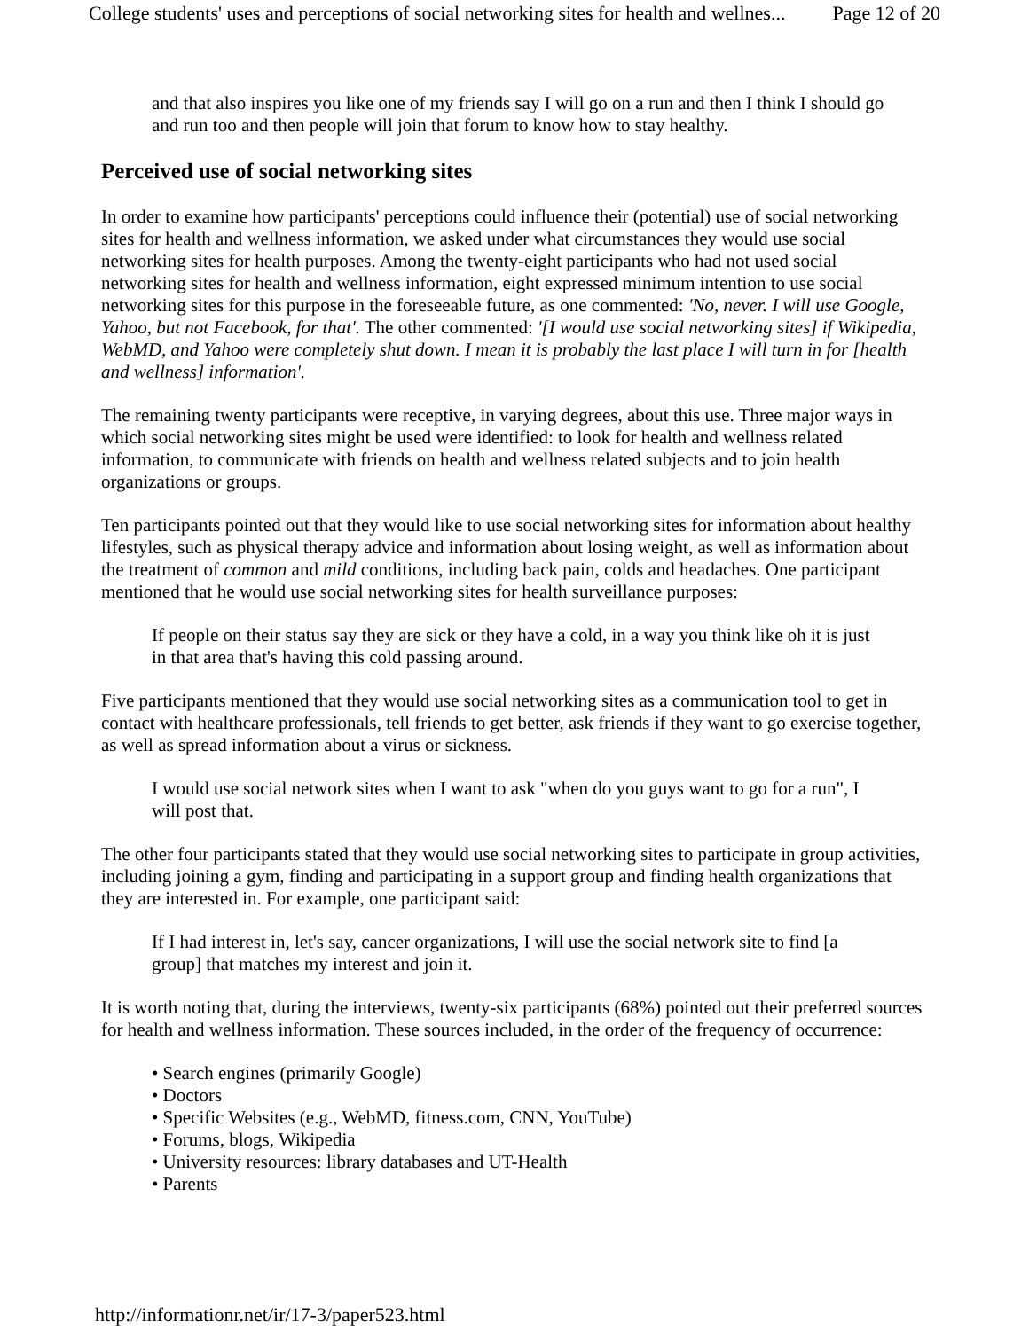College students' uses and perceptions of social networking sites for health and wellnes... Page 12 of 20
and that also inspires you like one of my friends say I will go on a run and then I think I should go and run too and then people will join that forum to know how to stay healthy.
Perceived use of social networking sites
In order to examine how participants' perceptions could influence their (potential) use of social networking sites for health and wellness information, we asked under what circumstances they would use social networking sites for health purposes. Among the twenty-eight participants who had not used social networking sites for health and wellness information, eight expressed minimum intention to use social networking sites for this purpose in the foreseeable future, as one commented: 'No, never. I will use Google, Yahoo, but not Facebook, for that'. The other commented: '[I would use social networking sites] if Wikipedia, WebMD, and Yahoo were completely shut down. I mean it is probably the last place I will turn in for [health and wellness] information'.
The remaining twenty participants were receptive, in varying degrees, about this use. Three major ways in which social networking sites might be used were identified: to look for health and wellness related information, to communicate with friends on health and wellness related subjects and to join health organizations or groups.
Ten participants pointed out that they would like to use social networking sites for information about healthy lifestyles, such as physical therapy advice and information about losing weight, as well as information about the treatment of common and mild conditions, including back pain, colds and headaches. One participant mentioned that he would use social networking sites for health surveillance purposes:
If people on their status say they are sick or they have a cold, in a way you think like oh it is just in that area that's having this cold passing around.
Five participants mentioned that they would use social networking sites as a communication tool to get in contact with healthcare professionals, tell friends to get better, ask friends if they want to go exercise together, as well as spread information about a virus or sickness.
I would use social network sites when I want to ask "when do you guys want to go for a run", I will post that.
The other four participants stated that they would use social networking sites to participate in group activities, including joining a gym, finding and participating in a support group and finding health organizations that they are interested in. For example, one participant said:
If I had interest in, let's say, cancer organizations, I will use the social network site to find [a group] that matches my interest and join it.
It is worth noting that, during the interviews, twenty-six participants (68%) pointed out their preferred sources for health and wellness information. These sources included, in the order of the frequency of occurrence:
• Search engines (primarily Google)
• Doctors
• Specific Websites (e.g., WebMD, fitness.com, CNN, YouTube)
• Forums, blogs, Wikipedia
• University resources: library databases and UT-Health
• Parents
http://informationr.net/ir/17-3/paper523.html